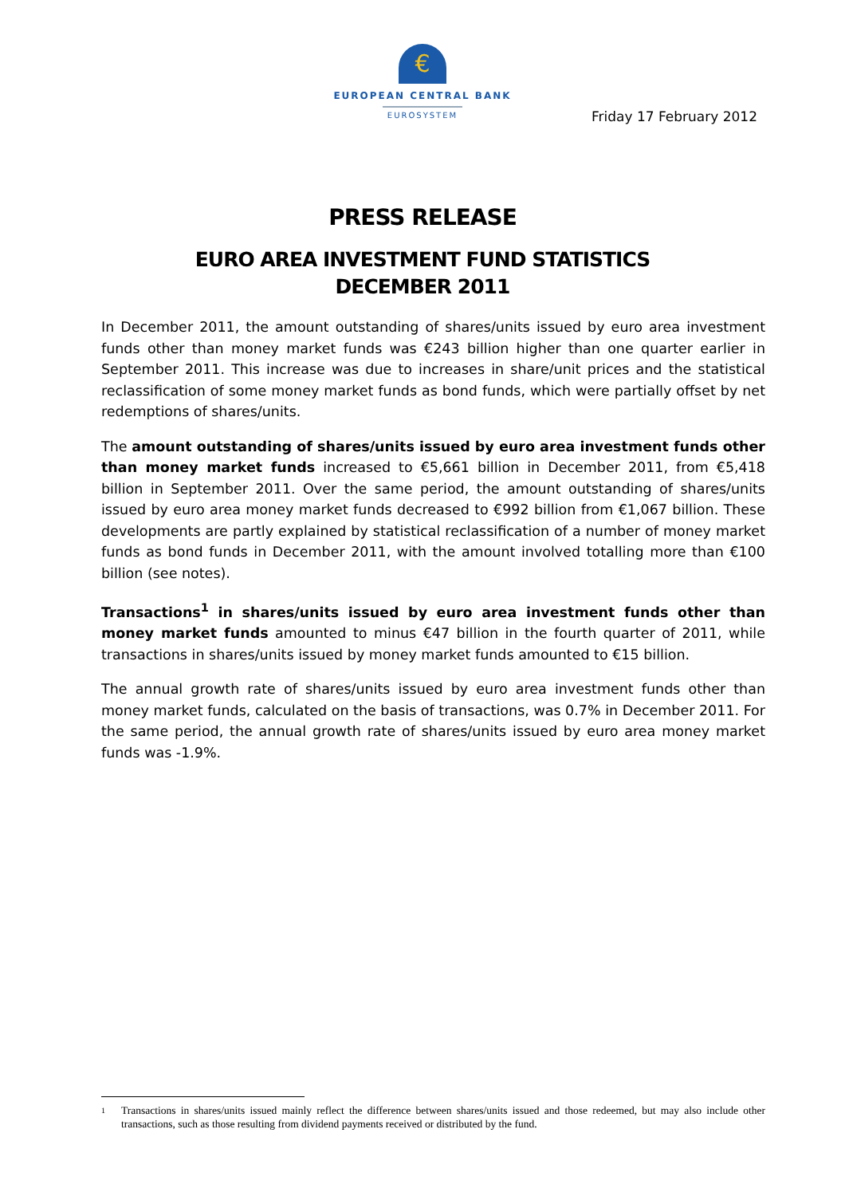€
EUROPEAN CENTRAL BANK
EUROSYSTEM
Friday 17 February 2012
PRESS RELEASE
EURO AREA INVESTMENT FUND STATISTICS
DECEMBER 2011
In December 2011, the amount outstanding of shares/units issued by euro area investment funds other than money market funds was €243 billion higher than one quarter earlier in September 2011. This increase was due to increases in share/unit prices and the statistical reclassification of some money market funds as bond funds, which were partially offset by net redemptions of shares/units.
The amount outstanding of shares/units issued by euro area investment funds other than money market funds increased to €5,661 billion in December 2011, from €5,418 billion in September 2011. Over the same period, the amount outstanding of shares/units issued by euro area money market funds decreased to €992 billion from €1,067 billion. These developments are partly explained by statistical reclassification of a number of money market funds as bond funds in December 2011, with the amount involved totalling more than €100 billion (see notes).
Transactions<sup>1</sup> in shares/units issued by euro area investment funds other than money market funds amounted to minus €47 billion in the fourth quarter of 2011, while transactions in shares/units issued by money market funds amounted to €15 billion.
The annual growth rate of shares/units issued by euro area investment funds other than money market funds, calculated on the basis of transactions, was 0.7% in December 2011. For the same period, the annual growth rate of shares/units issued by euro area money market funds was -1.9%.
1
Transactions in shares/units issued mainly reflect the difference between shares/units issued and those redeemed, but may also include other transactions, such as those resulting from dividend payments received or distributed by the fund.